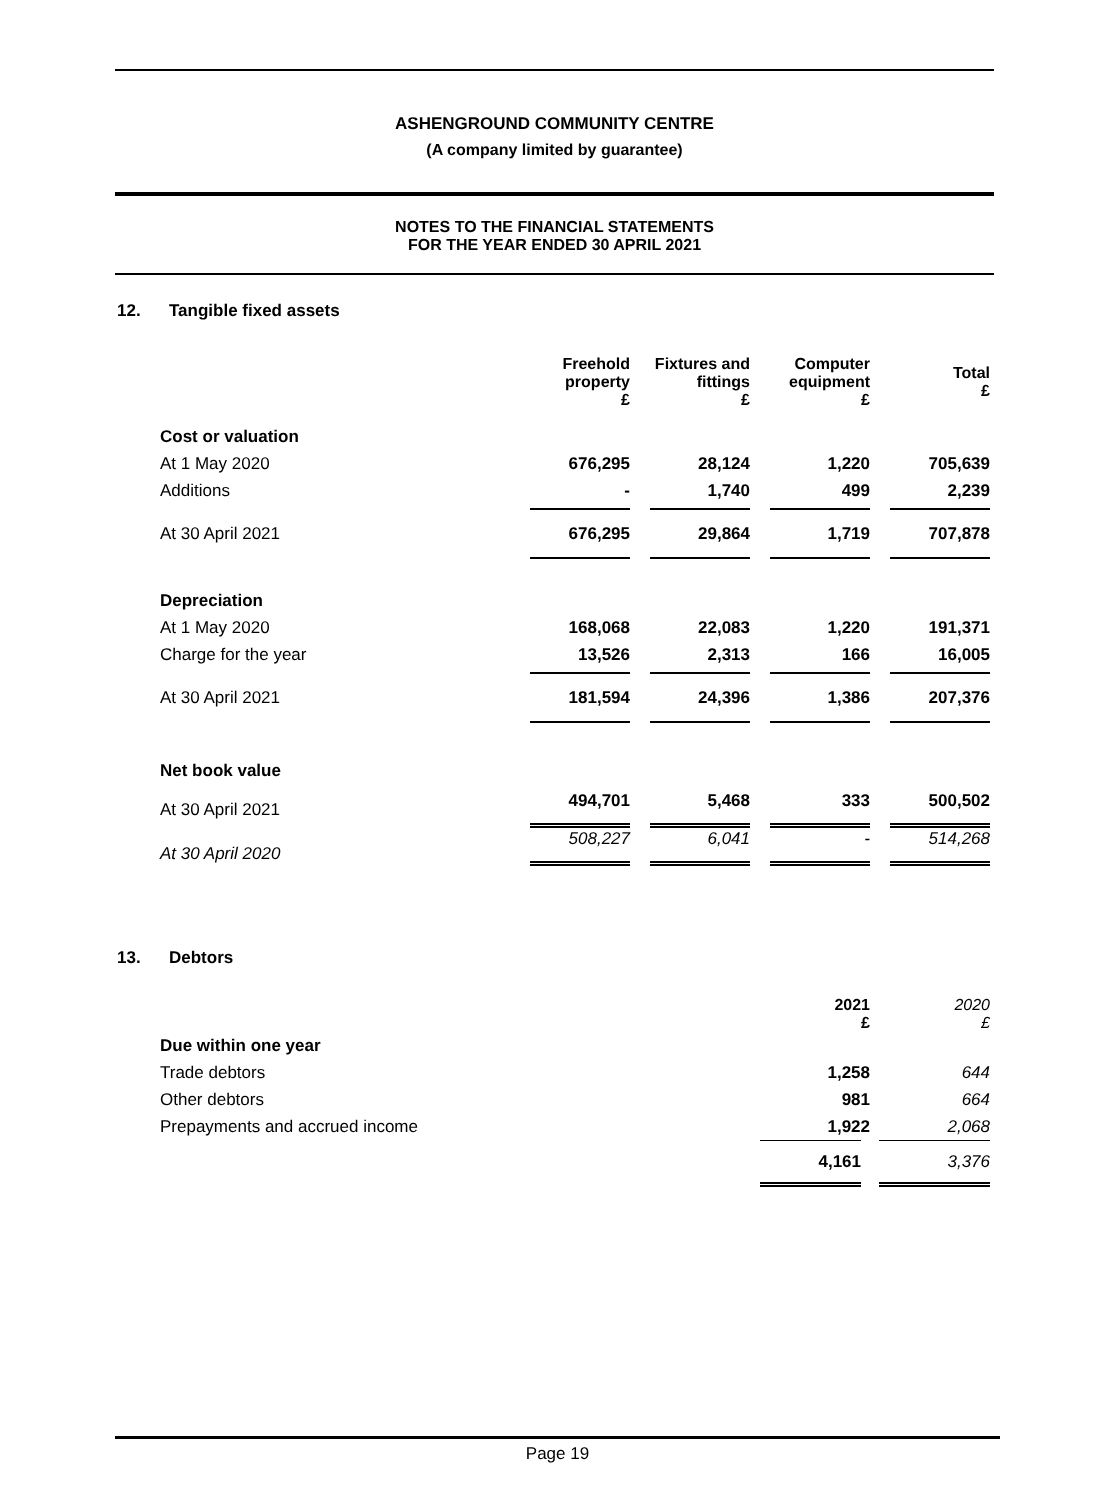ASHENGROUND COMMUNITY CENTRE
(A company limited by guarantee)
NOTES TO THE FINANCIAL STATEMENTS
FOR THE YEAR ENDED 30 APRIL 2021
12. Tangible fixed assets
| | Freehold property £ | Fixtures and fittings £ | Computer equipment £ | Total £ |
| Cost or valuation | | | | |
| At 1 May 2020 | 676,295 | 28,124 | 1,220 | 705,639 |
| Additions | - | 1,740 | 499 | 2,239 |
| At 30 April 2021 | 676,295 | 29,864 | 1,719 | 707,878 |
| Depreciation | | | | |
| At 1 May 2020 | 168,068 | 22,083 | 1,220 | 191,371 |
| Charge for the year | 13,526 | 2,313 | 166 | 16,005 |
| At 30 April 2021 | 181,594 | 24,396 | 1,386 | 207,376 |
| Net book value | | | | |
| At 30 April 2021 | 494,701 | 5,468 | 333 | 500,502 |
| At 30 April 2020 | 508,227 | 6,041 | - | 514,268 |
13. Debtors
| | 2021 £ | 2020 £ |
| Due within one year | | |
| Trade debtors | 1,258 | 644 |
| Other debtors | 981 | 664 |
| Prepayments and accrued income | 1,922 | 2,068 |
| | 4,161 | 3,376 |
Page 19